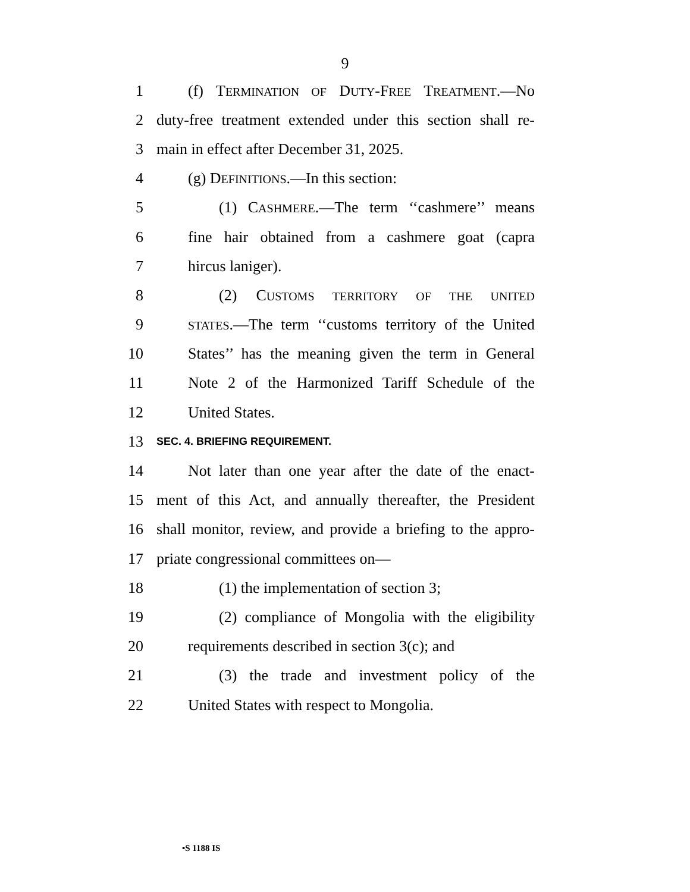9
1 (f) TERMINATION OF DUTY-FREE TREATMENT.—No
2 duty-free treatment extended under this section shall re-
3 main in effect after December 31, 2025.
4 (g) DEFINITIONS.—In this section:
5 (1) CASHMERE.—The term ‘‘cashmere’’ means
6 fine hair obtained from a cashmere goat (capra
7 hircus laniger).
8 (2) CUSTOMS TERRITORY OF THE UNITED
9 STATES.—The term ‘‘customs territory of the United
10 States’’ has the meaning given the term in General
11 Note 2 of the Harmonized Tariff Schedule of the
12 United States.
13 SEC. 4. BRIEFING REQUIREMENT.
14 Not later than one year after the date of the enact-
15 ment of this Act, and annually thereafter, the President
16 shall monitor, review, and provide a briefing to the appro-
17 priate congressional committees on—
18 (1) the implementation of section 3;
19 (2) compliance of Mongolia with the eligibility
20 requirements described in section 3(c); and
21 (3) the trade and investment policy of the
22 United States with respect to Mongolia.
•S 1188 IS